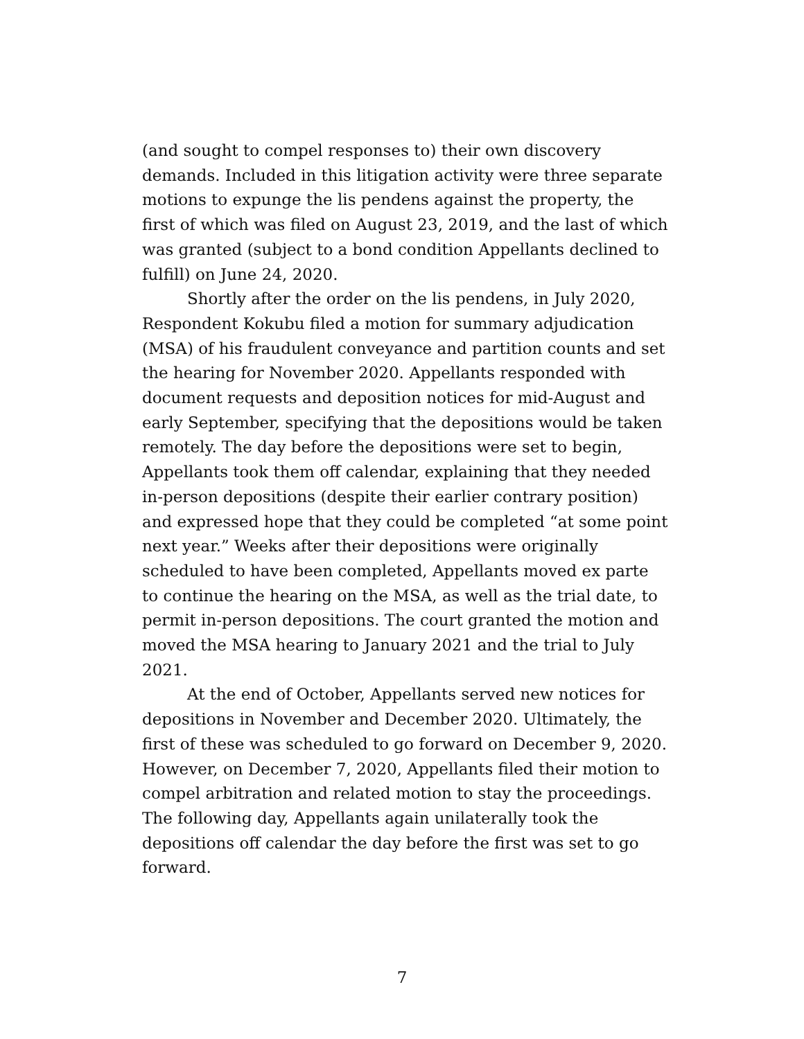(and sought to compel responses to) their own discovery demands. Included in this litigation activity were three separate motions to expunge the lis pendens against the property, the first of which was filed on August 23, 2019, and the last of which was granted (subject to a bond condition Appellants declined to fulfill) on June 24, 2020.
Shortly after the order on the lis pendens, in July 2020, Respondent Kokubu filed a motion for summary adjudication (MSA) of his fraudulent conveyance and partition counts and set the hearing for November 2020. Appellants responded with document requests and deposition notices for mid-August and early September, specifying that the depositions would be taken remotely. The day before the depositions were set to begin, Appellants took them off calendar, explaining that they needed in-person depositions (despite their earlier contrary position) and expressed hope that they could be completed “at some point next year.” Weeks after their depositions were originally scheduled to have been completed, Appellants moved ex parte to continue the hearing on the MSA, as well as the trial date, to permit in-person depositions. The court granted the motion and moved the MSA hearing to January 2021 and the trial to July 2021.
At the end of October, Appellants served new notices for depositions in November and December 2020. Ultimately, the first of these was scheduled to go forward on December 9, 2020. However, on December 7, 2020, Appellants filed their motion to compel arbitration and related motion to stay the proceedings. The following day, Appellants again unilaterally took the depositions off calendar the day before the first was set to go forward.
7